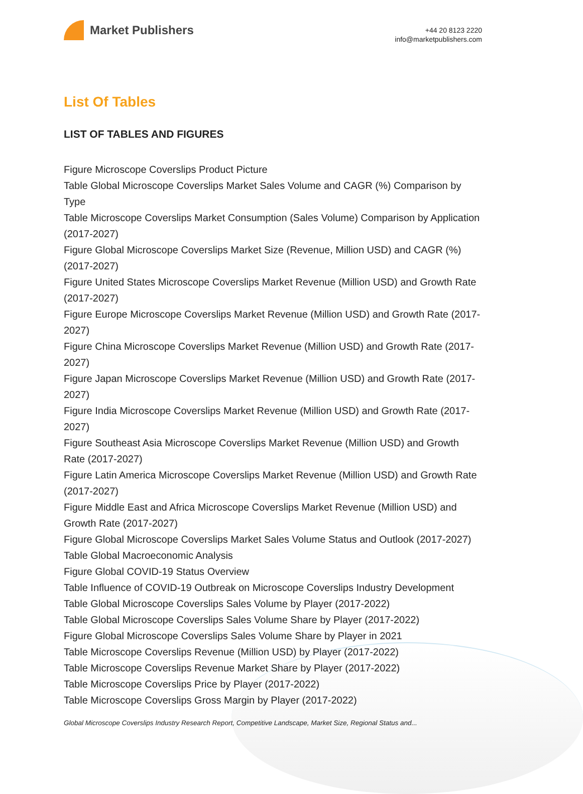Market Publishers
+44 20 8123 2220
info@marketpublishers.com
List Of Tables
LIST OF TABLES AND FIGURES
Figure Microscope Coverslips Product Picture
Table Global Microscope Coverslips Market Sales Volume and CAGR (%) Comparison by Type
Table Microscope Coverslips Market Consumption (Sales Volume) Comparison by Application (2017-2027)
Figure Global Microscope Coverslips Market Size (Revenue, Million USD) and CAGR (%) (2017-2027)
Figure United States Microscope Coverslips Market Revenue (Million USD) and Growth Rate (2017-2027)
Figure Europe Microscope Coverslips Market Revenue (Million USD) and Growth Rate (2017-2027)
Figure China Microscope Coverslips Market Revenue (Million USD) and Growth Rate (2017-2027)
Figure Japan Microscope Coverslips Market Revenue (Million USD) and Growth Rate (2017-2027)
Figure India Microscope Coverslips Market Revenue (Million USD) and Growth Rate (2017-2027)
Figure Southeast Asia Microscope Coverslips Market Revenue (Million USD) and Growth Rate (2017-2027)
Figure Latin America Microscope Coverslips Market Revenue (Million USD) and Growth Rate (2017-2027)
Figure Middle East and Africa Microscope Coverslips Market Revenue (Million USD) and Growth Rate (2017-2027)
Figure Global Microscope Coverslips Market Sales Volume Status and Outlook (2017-2027)
Table Global Macroeconomic Analysis
Figure Global COVID-19 Status Overview
Table Influence of COVID-19 Outbreak on Microscope Coverslips Industry Development
Table Global Microscope Coverslips Sales Volume by Player (2017-2022)
Table Global Microscope Coverslips Sales Volume Share by Player (2017-2022)
Figure Global Microscope Coverslips Sales Volume Share by Player in 2021
Table Microscope Coverslips Revenue (Million USD) by Player (2017-2022)
Table Microscope Coverslips Revenue Market Share by Player (2017-2022)
Table Microscope Coverslips Price by Player (2017-2022)
Table Microscope Coverslips Gross Margin by Player (2017-2022)
Global Microscope Coverslips Industry Research Report, Competitive Landscape, Market Size, Regional Status and...